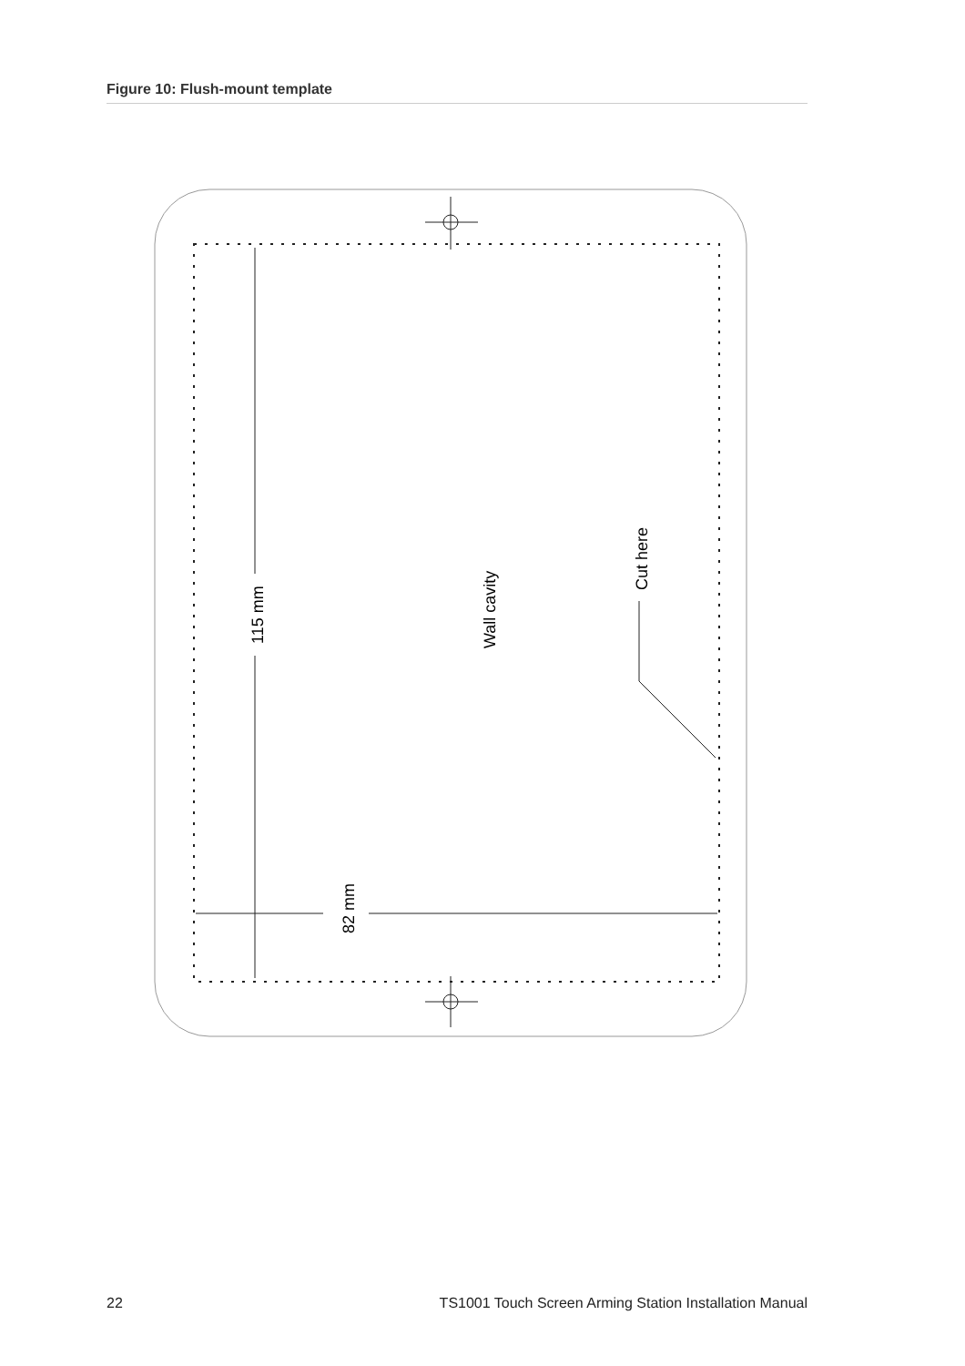Figure 10: Flush-mount template
115 mm
82 mm
Wall cavity
Cut here
22 TS1001 Touch Screen Arming Station Installation Manual